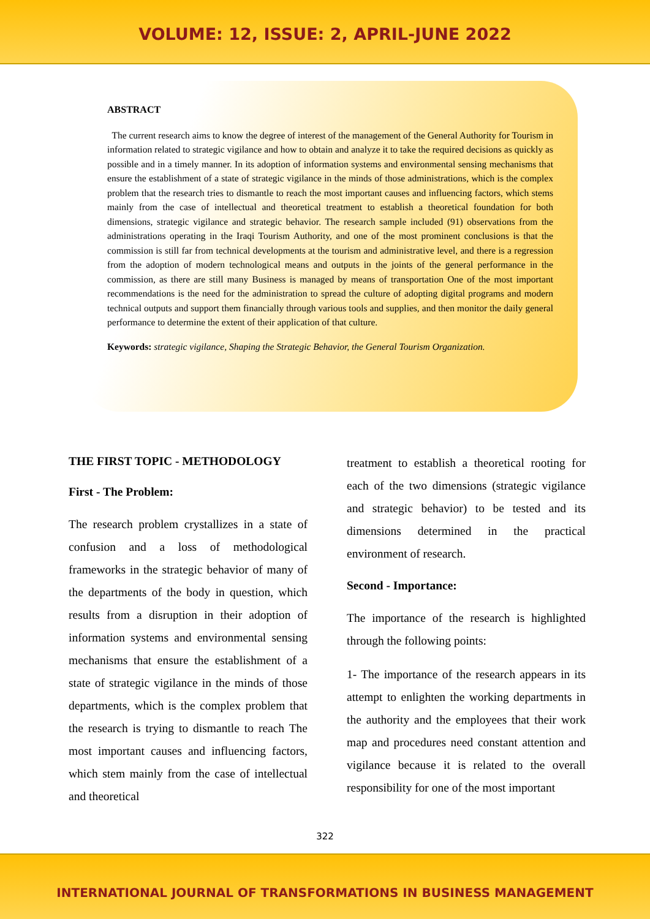VOLUME: 12, ISSUE: 2, APRIL-JUNE 2022
ABSTRACT
The current research aims to know the degree of interest of the management of the General Authority for Tourism in information related to strategic vigilance and how to obtain and analyze it to take the required decisions as quickly as possible and in a timely manner. In its adoption of information systems and environmental sensing mechanisms that ensure the establishment of a state of strategic vigilance in the minds of those administrations, which is the complex problem that the research tries to dismantle to reach the most important causes and influencing factors, which stems mainly from the case of intellectual and theoretical treatment to establish a theoretical foundation for both dimensions, strategic vigilance and strategic behavior. The research sample included (91) observations from the administrations operating in the Iraqi Tourism Authority, and one of the most prominent conclusions is that the commission is still far from technical developments at the tourism and administrative level, and there is a regression from the adoption of modern technological means and outputs in the joints of the general performance in the commission, as there are still many Business is managed by means of transportation One of the most important recommendations is the need for the administration to spread the culture of adopting digital programs and modern technical outputs and support them financially through various tools and supplies, and then monitor the daily general performance to determine the extent of their application of that culture.
Keywords: strategic vigilance, Shaping the Strategic Behavior, the General Tourism Organization.
THE FIRST TOPIC - METHODOLOGY
First - The Problem:
The research problem crystallizes in a state of confusion and a loss of methodological frameworks in the strategic behavior of many of the departments of the body in question, which results from a disruption in their adoption of information systems and environmental sensing mechanisms that ensure the establishment of a state of strategic vigilance in the minds of those departments, which is the complex problem that the research is trying to dismantle to reach The most important causes and influencing factors, which stem mainly from the case of intellectual and theoretical
treatment to establish a theoretical rooting for each of the two dimensions (strategic vigilance and strategic behavior) to be tested and its dimensions determined in the practical environment of research.
Second - Importance:
The importance of the research is highlighted through the following points:
1- The importance of the research appears in its attempt to enlighten the working departments in the authority and the employees that their work map and procedures need constant attention and vigilance because it is related to the overall responsibility for one of the most important
322
INTERNATIONAL JOURNAL OF TRANSFORMATIONS IN BUSINESS MANAGEMENT